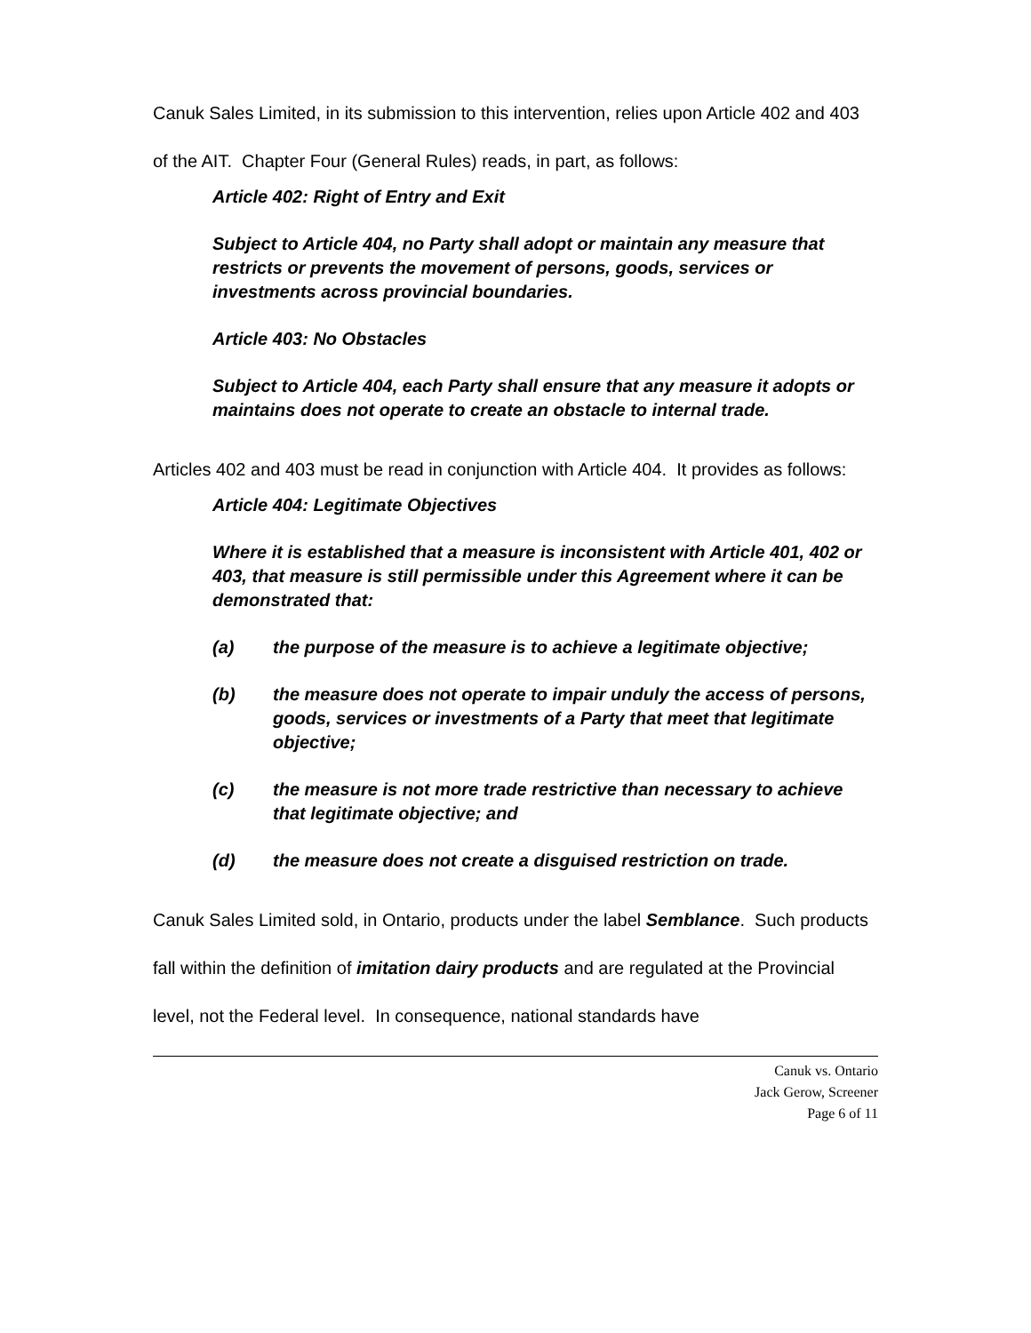Canuk Sales Limited, in its submission to this intervention, relies upon Article 402 and 403 of the AIT. Chapter Four (General Rules) reads, in part, as follows:
Article 402: Right of Entry and Exit
Subject to Article 404, no Party shall adopt or maintain any measure that restricts or prevents the movement of persons, goods, services or investments across provincial boundaries.
Article 403: No Obstacles
Subject to Article 404, each Party shall ensure that any measure it adopts or maintains does not operate to create an obstacle to internal trade.
Articles 402 and 403 must be read in conjunction with Article 404. It provides as follows:
Article 404: Legitimate Objectives
Where it is established that a measure is inconsistent with Article 401, 402 or 403, that measure is still permissible under this Agreement where it can be demonstrated that:
(a) the purpose of the measure is to achieve a legitimate objective;
(b) the measure does not operate to impair unduly the access of persons, goods, services or investments of a Party that meet that legitimate objective;
(c) the measure is not more trade restrictive than necessary to achieve that legitimate objective; and
(d) the measure does not create a disguised restriction on trade.
Canuk Sales Limited sold, in Ontario, products under the label Semblance. Such products fall within the definition of imitation dairy products and are regulated at the Provincial level, not the Federal level. In consequence, national standards have
Canuk vs. Ontario
Jack Gerow, Screener
Page 6 of 11